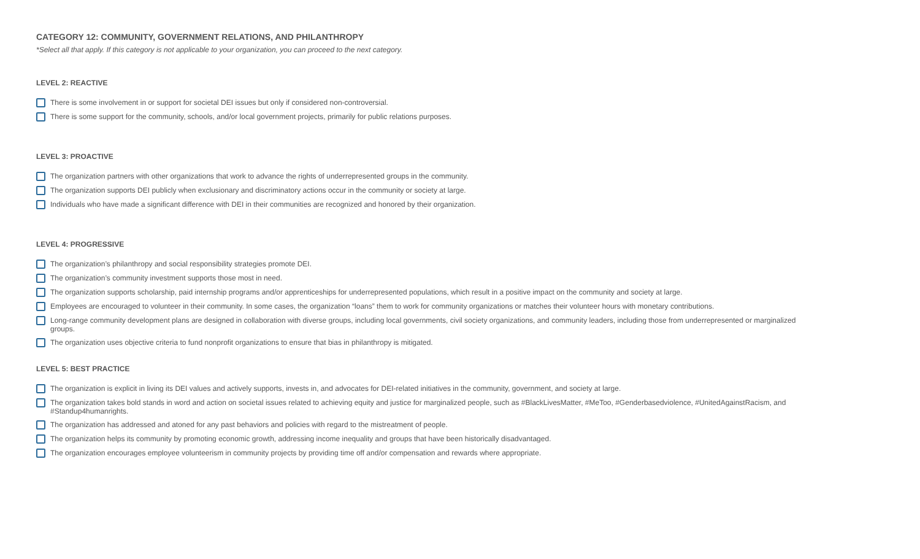CATEGORY 12: COMMUNITY, GOVERNMENT RELATIONS, AND PHILANTHROPY
*Select all that apply. If this category is not applicable to your organization, you can proceed to the next category.
LEVEL 2: REACTIVE
There is some involvement in or support for societal DEI issues but only if considered non-controversial.
There is some support for the community, schools, and/or local government projects, primarily for public relations purposes.
LEVEL 3: PROACTIVE
The organization partners with other organizations that work to advance the rights of underrepresented groups in the community.
The organization supports DEI publicly when exclusionary and discriminatory actions occur in the community or society at large.
Individuals who have made a significant difference with DEI in their communities are recognized and honored by their organization.
LEVEL 4: PROGRESSIVE
The organization’s philanthropy and social responsibility strategies promote DEI.
The organization’s community investment supports those most in need.
The organization supports scholarship, paid internship programs and/or apprenticeships for underrepresented populations, which result in a positive impact on the community and society at large.
Employees are encouraged to volunteer in their community. In some cases, the organization “loans” them to work for community organizations or matches their volunteer hours with monetary contributions.
Long-range community development plans are designed in collaboration with diverse groups, including local governments, civil society organizations, and community leaders, including those from underrepresented or marginalized groups.
The organization uses objective criteria to fund nonprofit organizations to ensure that bias in philanthropy is mitigated.
LEVEL 5: BEST PRACTICE
The organization is explicit in living its DEI values and actively supports, invests in, and advocates for DEI-related initiatives in the community, government, and society at large.
The organization takes bold stands in word and action on societal issues related to achieving equity and justice for marginalized people, such as #BlackLivesMatter, #MeToo, #Genderbasedviolence, #UnitedAgainstRacism, and #Standup4humanrights.
The organization has addressed and atoned for any past behaviors and policies with regard to the mistreatment of people.
The organization helps its community by promoting economic growth, addressing income inequality and groups that have been historically disadvantaged.
The organization encourages employee volunteerism in community projects by providing time off and/or compensation and rewards where appropriate.